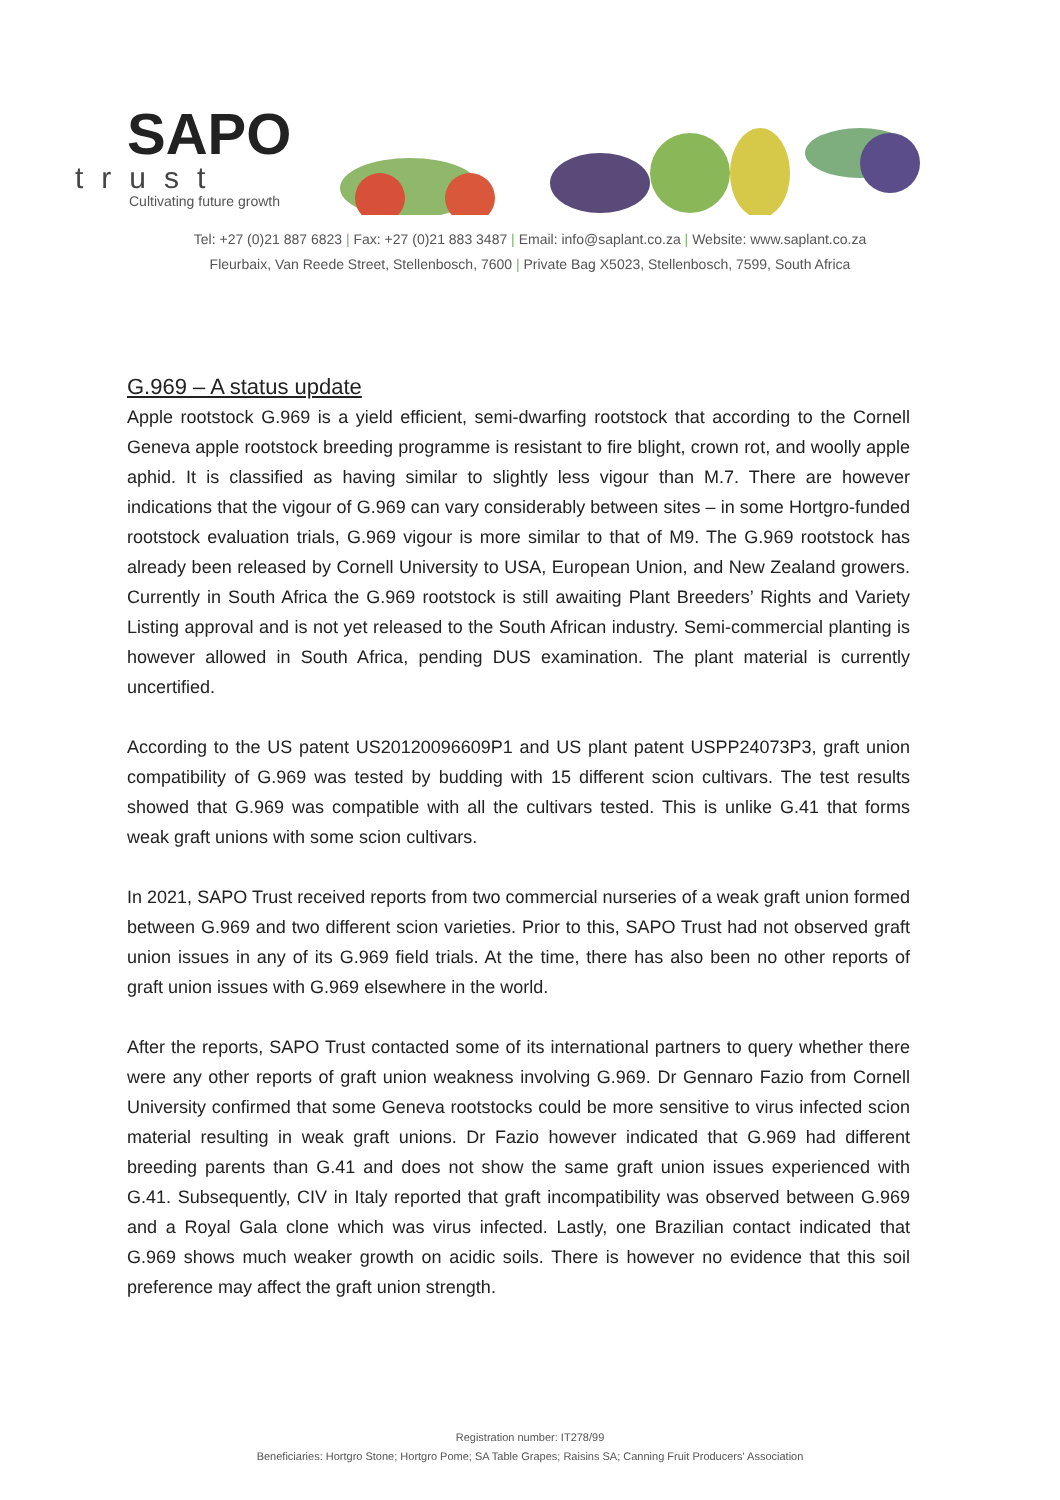SAPO
trust
Cultivating future growth
Tel: +27 (0)21 887 6823 | Fax: +27 (0)21 883 3487 | Email: info@saplant.co.za | Website: www.saplant.co.za
Fleurbaix, Van Reede Street, Stellenbosch, 7600 | Private Bag X5023, Stellenbosch, 7599, South Africa
G.969 – A status update
Apple rootstock G.969 is a yield efficient, semi-dwarfing rootstock that according to the Cornell Geneva apple rootstock breeding programme is resistant to fire blight, crown rot, and woolly apple aphid. It is classified as having similar to slightly less vigour than M.7. There are however indications that the vigour of G.969 can vary considerably between sites – in some Hortgro-funded rootstock evaluation trials, G.969 vigour is more similar to that of M9. The G.969 rootstock has already been released by Cornell University to USA, European Union, and New Zealand growers. Currently in South Africa the G.969 rootstock is still awaiting Plant Breeders’ Rights and Variety Listing approval and is not yet released to the South African industry. Semi-commercial planting is however allowed in South Africa, pending DUS examination. The plant material is currently uncertified.
According to the US patent US20120096609P1 and US plant patent USPP24073P3, graft union compatibility of G.969 was tested by budding with 15 different scion cultivars. The test results showed that G.969 was compatible with all the cultivars tested. This is unlike G.41 that forms weak graft unions with some scion cultivars.
In 2021, SAPO Trust received reports from two commercial nurseries of a weak graft union formed between G.969 and two different scion varieties. Prior to this, SAPO Trust had not observed graft union issues in any of its G.969 field trials. At the time, there has also been no other reports of graft union issues with G.969 elsewhere in the world.
After the reports, SAPO Trust contacted some of its international partners to query whether there were any other reports of graft union weakness involving G.969. Dr Gennaro Fazio from Cornell University confirmed that some Geneva rootstocks could be more sensitive to virus infected scion material resulting in weak graft unions. Dr Fazio however indicated that G.969 had different breeding parents than G.41 and does not show the same graft union issues experienced with G.41. Subsequently, CIV in Italy reported that graft incompatibility was observed between G.969 and a Royal Gala clone which was virus infected. Lastly, one Brazilian contact indicated that G.969 shows much weaker growth on acidic soils. There is however no evidence that this soil preference may affect the graft union strength.
Registration number: IT278/99
Beneficiaries: Hortgro Stone; Hortgro Pome; SA Table Grapes; Raisins SA; Canning Fruit Producers' Association